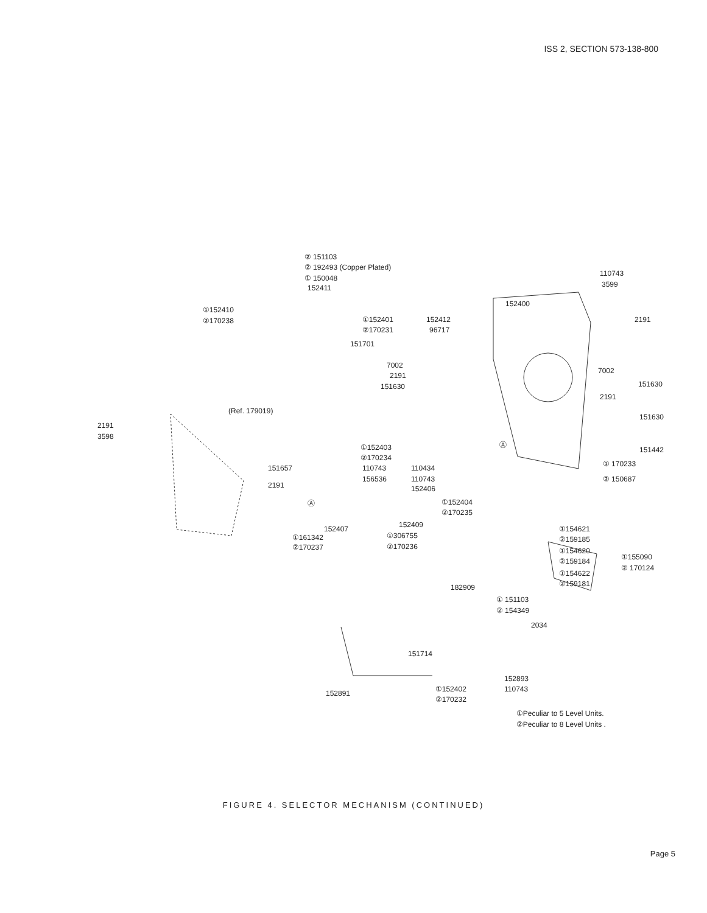ISS 2, SECTION 573-138-800
② 151103
② 192493 (Copper Plated)
① 150048
152411
110743
3599
①152410
②170238
152400
①152401
②170231
152412
96717
2191
151701
7002
2191
151630
7002
151630
2191
(Ref. 179019)
2191
3598
151630
①152403
②170234
110743
156536
110434
110743
152406
151442
① 170233
② 150687
151657
2191
Ⓐ
Ⓐ
①152404
②170235
152407
①161342
②170237
152409
①306755
②170236
①154621
②159185
①154620
②159184
①154622
②159181
①155090
② 170124
182909
① 151103
② 154349
2034
151714
152893
110743 152891 ①152402
②170232
①Peculiar to 5 Level Units.
②Peculiar to 8 Level Units .
FIGURE 4. SELECTOR MECHANISM (CONTINUED)
Page 5